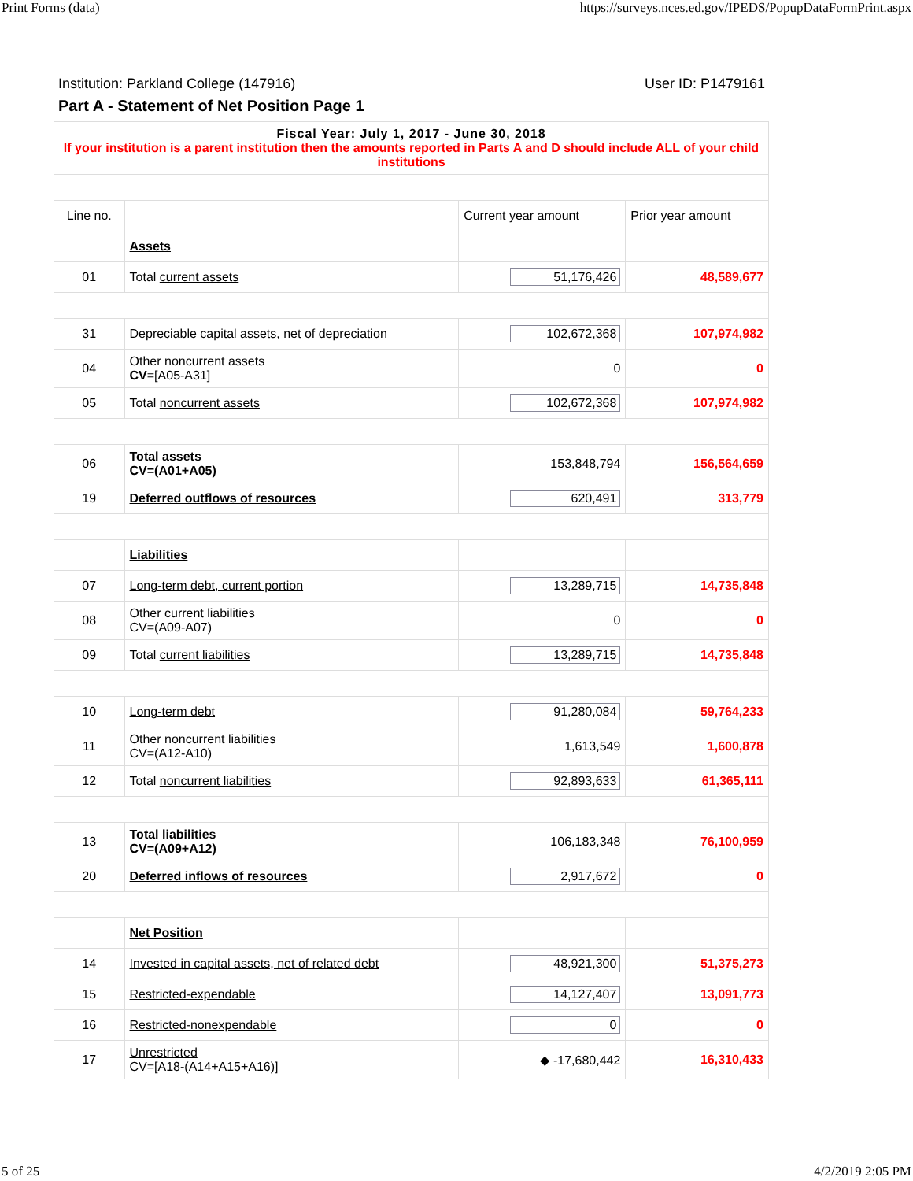Print Forms (data) https://surveys.nces.ed.gov/IPEDS/PopupDataFormPrint.aspx
Institution: Parkland College (147916) User ID: P1479161
Part A - Statement of Net Position Page 1
| Fiscal Year: July 1, 2017 - June 30, 2018 If your institution is a parent institution then the amounts reported in Parts A and D should include ALL of your child institutions | | | |
| Line no. | | Current year amount | Prior year amount |
| | Assets | | |
| 01 | Total current assets | 51,176,426 | 48,589,677 |
| 31 | Depreciable capital assets , net of depreciation | 102,672,368 | 107,974,982 |
| 04 | Other noncurrent assets CV =[A05-A31] | 0 | 0 |
| 05 | Total noncurrent assets | 102,672,368 | 107,974,982 |
| 06 | Total assets CV=(A01+A05) | 153,848,794 | 156,564,659 |
| 19 | Deferred outflows of resources | 620,491 | 313,779 |
| | Liabilities | | |
| 07 | Long-term debt, current portion | 13,289,715 | 14,735,848 |
| 08 | Other current liabilities CV=(A09-A07) | 0 | 0 |
| 09 | Total current liabilities | 13,289,715 | 14,735,848 |
| 10 | Long-term debt | 91,280,084 | 59,764,233 |
| 11 | Other noncurrent liabilities CV=(A12-A10) | 1,613,549 | 1,600,878 |
| 12 | Total noncurrent liabilities | 92,893,633 | 61,365,111 |
| 13 | Total liabilities CV=(A09+A12) | 106,183,348 | 76,100,959 |
| 20 | Deferred inflows of resources | 2,917,672 | 0 |
| | Net Position | | |
| 14 | Invested in capital assets, net of related debt | 48,921,300 | 51,375,273 |
| 15 | Restricted-expendable | 14,127,407 | 13,091,773 |
| 16 | Restricted-nonexpendable | 0 | 0 |
| 17 | Unrestricted CV=[A18-(A14+A15+A16)] | ◆ -17,680,442 | 16,310,433 |
5 of 25 4/2/2019 2:05 PM